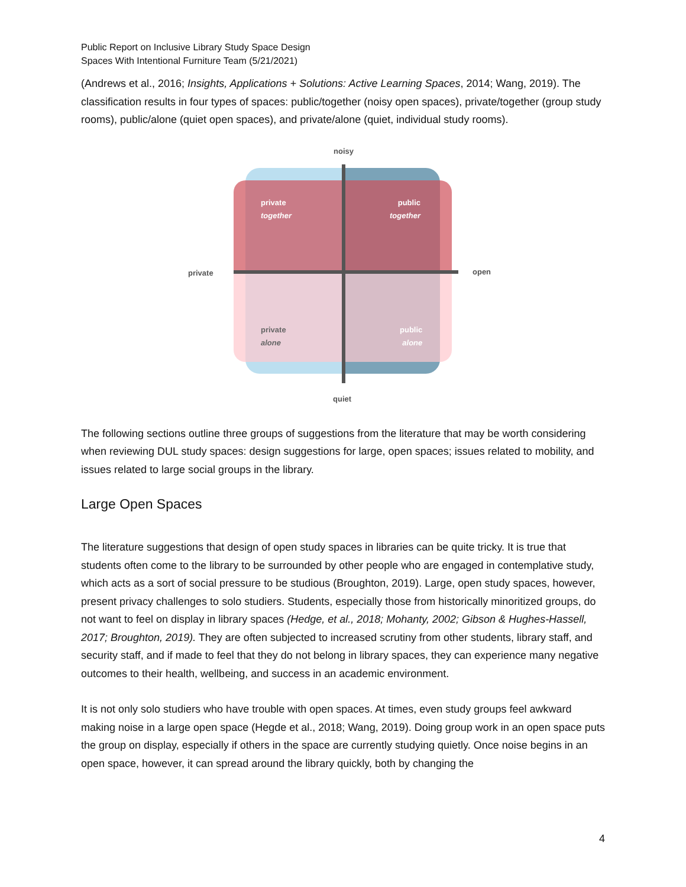Public Report on Inclusive Library Study Space Design
Spaces With Intentional Furniture Team (5/21/2021)
(Andrews et al., 2016; Insights, Applications + Solutions: Active Learning Spaces, 2014; Wang, 2019). The classification results in four types of spaces: public/together (noisy open spaces), private/together (group study rooms), public/alone (quiet open spaces), and private/alone (quiet, individual study rooms).
noisy
private open
quiet
private
together
public
together
private
alone
public
alone
The following sections outline three groups of suggestions from the literature that may be worth considering when reviewing DUL study spaces: design suggestions for large, open spaces; issues related to mobility, and issues related to large social groups in the library.
Large Open Spaces
The literature suggestions that design of open study spaces in libraries can be quite tricky. It is true that students often come to the library to be surrounded by other people who are engaged in contemplative study, which acts as a sort of social pressure to be studious (Broughton, 2019). Large, open study spaces, however, present privacy challenges to solo studiers. Students, especially those from historically minoritized groups, do not want to feel on display in library spaces (Hedge, et al., 2018; Mohanty, 2002; Gibson & Hughes-Hassell, 2017; Broughton, 2019). They are often subjected to increased scrutiny from other students, library staff, and security staff, and if made to feel that they do not belong in library spaces, they can experience many negative outcomes to their health, wellbeing, and success in an academic environment.
It is not only solo studiers who have trouble with open spaces. At times, even study groups feel awkward making noise in a large open space (Hegde et al., 2018; Wang, 2019). Doing group work in an open space puts the group on display, especially if others in the space are currently studying quietly. Once noise begins in an open space, however, it can spread around the library quickly, both by changing the
4